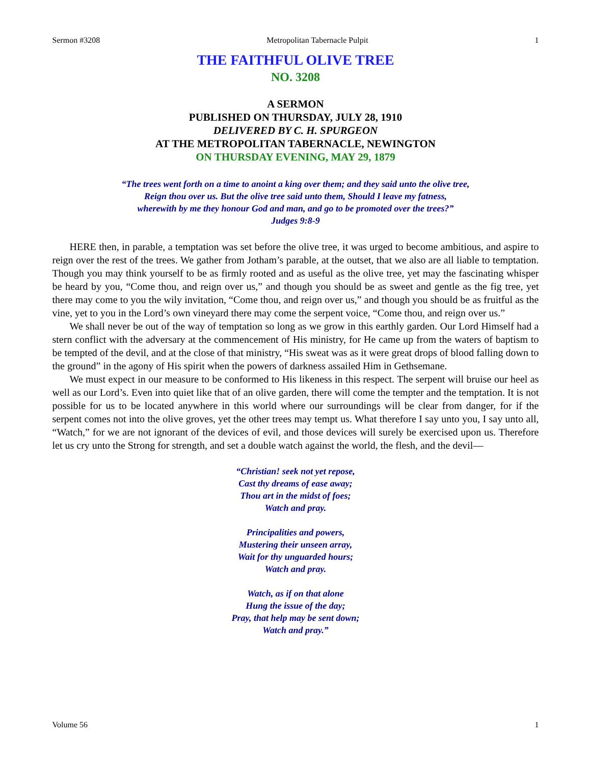Sermon #3208 Metropolitan Tabernacle Pulpit 1
THE FAITHFUL OLIVE TREE
NO. 3208
A SERMON
PUBLISHED ON THURSDAY, JULY 28, 1910
DELIVERED BY C. H. SPURGEON
AT THE METROPOLITAN TABERNACLE, NEWINGTON
ON THURSDAY EVENING, MAY 29, 1879
“The trees went forth on a time to anoint a king over them; and they said unto the olive tree,
Reign thou over us. But the olive tree said unto them, Should I leave my fatness,
wherewith by me they honour God and man, and go to be promoted over the trees?”
Judges 9:8-9
HERE then, in parable, a temptation was set before the olive tree, it was urged to become ambitious, and aspire to reign over the rest of the trees. We gather from Jotham’s parable, at the outset, that we also are all liable to temptation. Though you may think yourself to be as firmly rooted and as useful as the olive tree, yet may the fascinating whisper be heard by you, “Come thou, and reign over us,” and though you should be as sweet and gentle as the fig tree, yet there may come to you the wily invitation, “Come thou, and reign over us,” and though you should be as fruitful as the vine, yet to you in the Lord’s own vineyard there may come the serpent voice, “Come thou, and reign over us.”
We shall never be out of the way of temptation so long as we grow in this earthly garden. Our Lord Himself had a stern conflict with the adversary at the commencement of His ministry, for He came up from the waters of baptism to be tempted of the devil, and at the close of that ministry, “His sweat was as it were great drops of blood falling down to the ground” in the agony of His spirit when the powers of darkness assailed Him in Gethsemane.
We must expect in our measure to be conformed to His likeness in this respect. The serpent will bruise our heel as well as our Lord’s. Even into quiet like that of an olive garden, there will come the tempter and the temptation. It is not possible for us to be located anywhere in this world where our surroundings will be clear from danger, for if the serpent comes not into the olive groves, yet the other trees may tempt us. What therefore I say unto you, I say unto all, “Watch,” for we are not ignorant of the devices of evil, and those devices will surely be exercised upon us. Therefore let us cry unto the Strong for strength, and set a double watch against the world, the flesh, and the devil—
“Christian! seek not yet repose,
Cast thy dreams of ease away;
Thou art in the midst of foes;
Watch and pray.
Principalities and powers,
Mustering their unseen array,
Wait for thy unguarded hours;
Watch and pray.
Watch, as if on that alone
Hung the issue of the day;
Pray, that help may be sent down;
Watch and pray.”
Volume 56 1